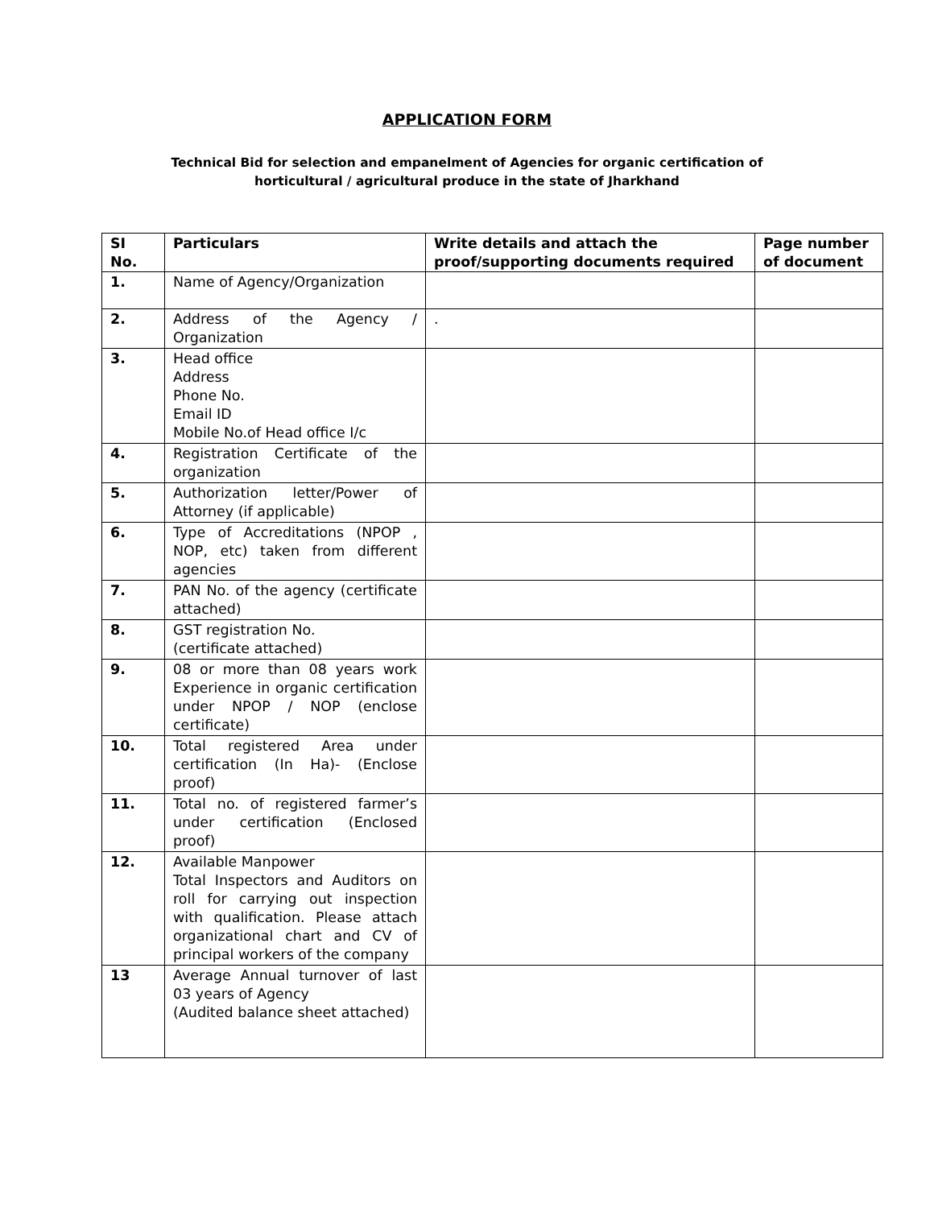APPLICATION FORM
Technical Bid for selection and empanelment of Agencies for organic certification of
horticultural / agricultural produce in the state of Jharkhand
| SI No. | Particulars | Write details and attach the proof/supporting documents required | Page number of document |
| --- | --- | --- | --- |
| 1. | Name of Agency/Organization | | |
| 2. | Address of the Agency / Organization | . | |
| 3. | Head office Address Phone No. Email ID Mobile No.of Head office I/c | | |
| 4. | Registration Certificate of the organization | | |
| 5. | Authorization letter/Power of Attorney (if applicable) | | |
| 6. | Type of Accreditations (NPOP , NOP, etc) taken from different agencies | | |
| 7. | PAN No. of the agency (certificate attached) | | |
| 8. | GST registration No. (certificate attached) | | |
| 9. | 08 or more than 08 years work Experience in organic certification under NPOP / NOP (enclose certificate) | | |
| 10. | Total registered Area under certification (In Ha)- (Enclose proof) | | |
| 11. | Total no. of registered farmer’s under certification (Enclosed proof) | | |
| 12. | Available Manpower Total Inspectors and Auditors on roll for carrying out inspection with qualification. Please attach organizational chart and CV of principal workers of the company | | |
| 13 | Average Annual turnover of last 03 years of Agency (Audited balance sheet attached) | | |